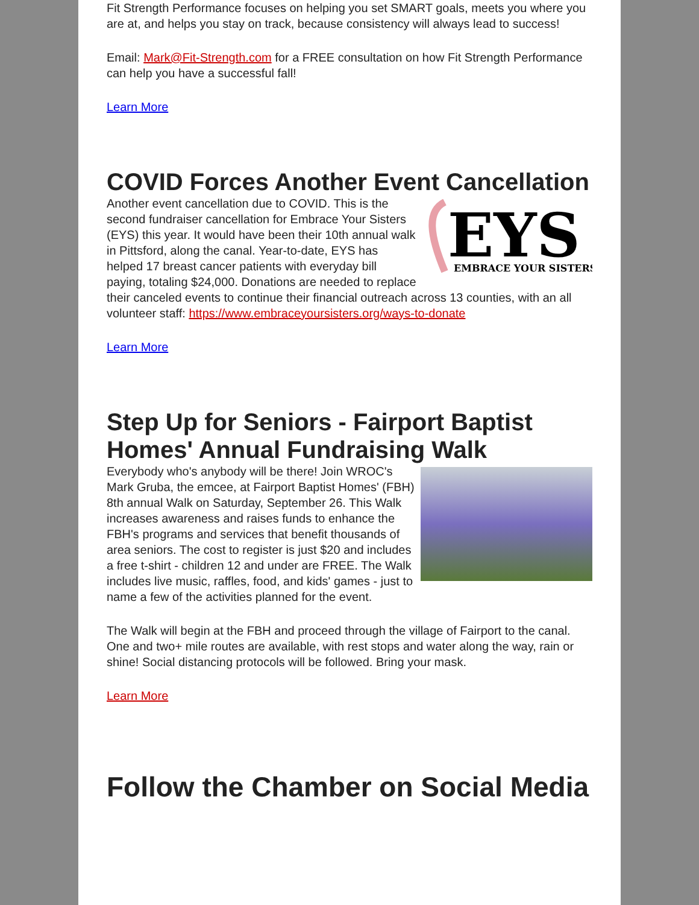Fit Strength Performance focuses on helping you set SMART goals, meets you where you are at, and helps you stay on track, because consistency will always lead to success!
Email: Mark@Fit-Strength.com for a FREE consultation on how Fit Strength Performance can help you have a successful fall!
Learn More
COVID Forces Another Event Cancellation
EYS
EMBRACE YOUR SISTERS
Another event cancellation due to COVID. This is the second fundraiser cancellation for Embrace Your Sisters (EYS) this year. It would have been their 10th annual walk in Pittsford, along the canal. Year-to-date, EYS has helped 17 breast cancer patients with everyday bill paying, totaling $24,000. Donations are needed to replace their canceled events to continue their financial outreach across 13 counties, with an all volunteer staff: https://www.embraceyoursisters.org/ways-to-donate
Learn More
Step Up for Seniors - Fairport Baptist Homes' Annual Fundraising Walk
Everybody who's anybody will be there! Join WROC's Mark Gruba, the emcee, at Fairport Baptist Homes' (FBH) 8th annual Walk on Saturday, September 26. This Walk increases awareness and raises funds to enhance the FBH's programs and services that benefit thousands of area seniors. The cost to register is just $20 and includes a free t-shirt - children 12 and under are FREE. The Walk includes live music, raffles, food, and kids' games - just to name a few of the activities planned for the event.
The Walk will begin at the FBH and proceed through the village of Fairport to the canal. One and two+ mile routes are available, with rest stops and water along the way, rain or shine! Social distancing protocols will be followed. Bring your mask.
Learn More
Follow the Chamber on Social Media